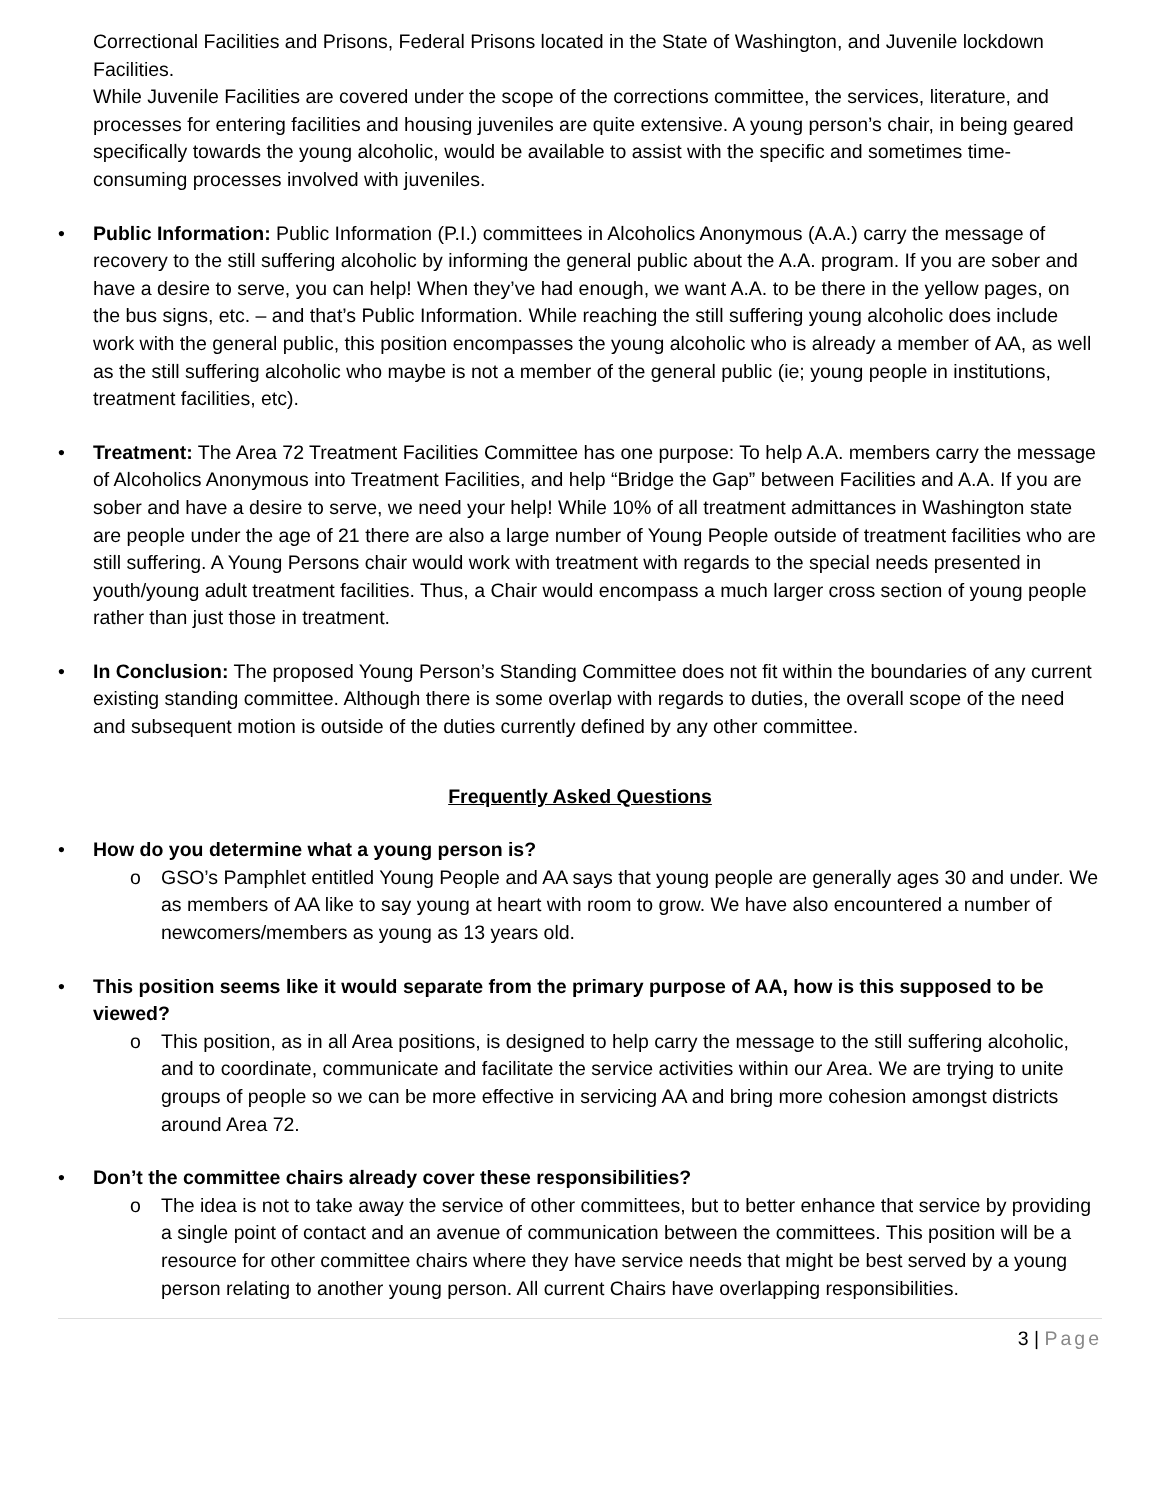Correctional Facilities and Prisons, Federal Prisons located in the State of Washington, and Juvenile lockdown Facilities.
While Juvenile Facilities are covered under the scope of the corrections committee, the services, literature, and processes for entering facilities and housing juveniles are quite extensive. A young person’s chair, in being geared specifically towards the young alcoholic, would be available to assist with the specific and sometimes time-consuming processes involved with juveniles.
Public Information: Public Information (P.I.) committees in Alcoholics Anonymous (A.A.) carry the message of recovery to the still suffering alcoholic by informing the general public about the A.A. program. If you are sober and have a desire to serve, you can help! When they’ve had enough, we want A.A. to be there in the yellow pages, on the bus signs, etc. – and that’s Public Information. While reaching the still suffering young alcoholic does include work with the general public, this position encompasses the young alcoholic who is already a member of AA, as well as the still suffering alcoholic who maybe is not a member of the general public (ie; young people in institutions, treatment facilities, etc).
Treatment: The Area 72 Treatment Facilities Committee has one purpose: To help A.A. members carry the message of Alcoholics Anonymous into Treatment Facilities, and help “Bridge the Gap” between Facilities and A.A. If you are sober and have a desire to serve, we need your help! While 10% of all treatment admittances in Washington state are people under the age of 21 there are also a large number of Young People outside of treatment facilities who are still suffering. A Young Persons chair would work with treatment with regards to the special needs presented in youth/young adult treatment facilities. Thus, a Chair would encompass a much larger cross section of young people rather than just those in treatment.
In Conclusion: The proposed Young Person’s Standing Committee does not fit within the boundaries of any current existing standing committee. Although there is some overlap with regards to duties, the overall scope of the need and subsequent motion is outside of the duties currently defined by any other committee.
Frequently Asked Questions
How do you determine what a young person is?
o GSO’s Pamphlet entitled Young People and AA says that young people are generally ages 30 and under. We as members of AA like to say young at heart with room to grow. We have also encountered a number of newcomers/members as young as 13 years old.
This position seems like it would separate from the primary purpose of AA, how is this supposed to be viewed?
o This position, as in all Area positions, is designed to help carry the message to the still suffering alcoholic, and to coordinate, communicate and facilitate the service activities within our Area. We are trying to unite groups of people so we can be more effective in servicing AA and bring more cohesion amongst districts around Area 72.
Don’t the committee chairs already cover these responsibilities?
o The idea is not to take away the service of other committees, but to better enhance that service by providing a single point of contact and an avenue of communication between the committees. This position will be a resource for other committee chairs where they have service needs that might be best served by a young person relating to another young person. All current Chairs have overlapping responsibilities.
3 | Page